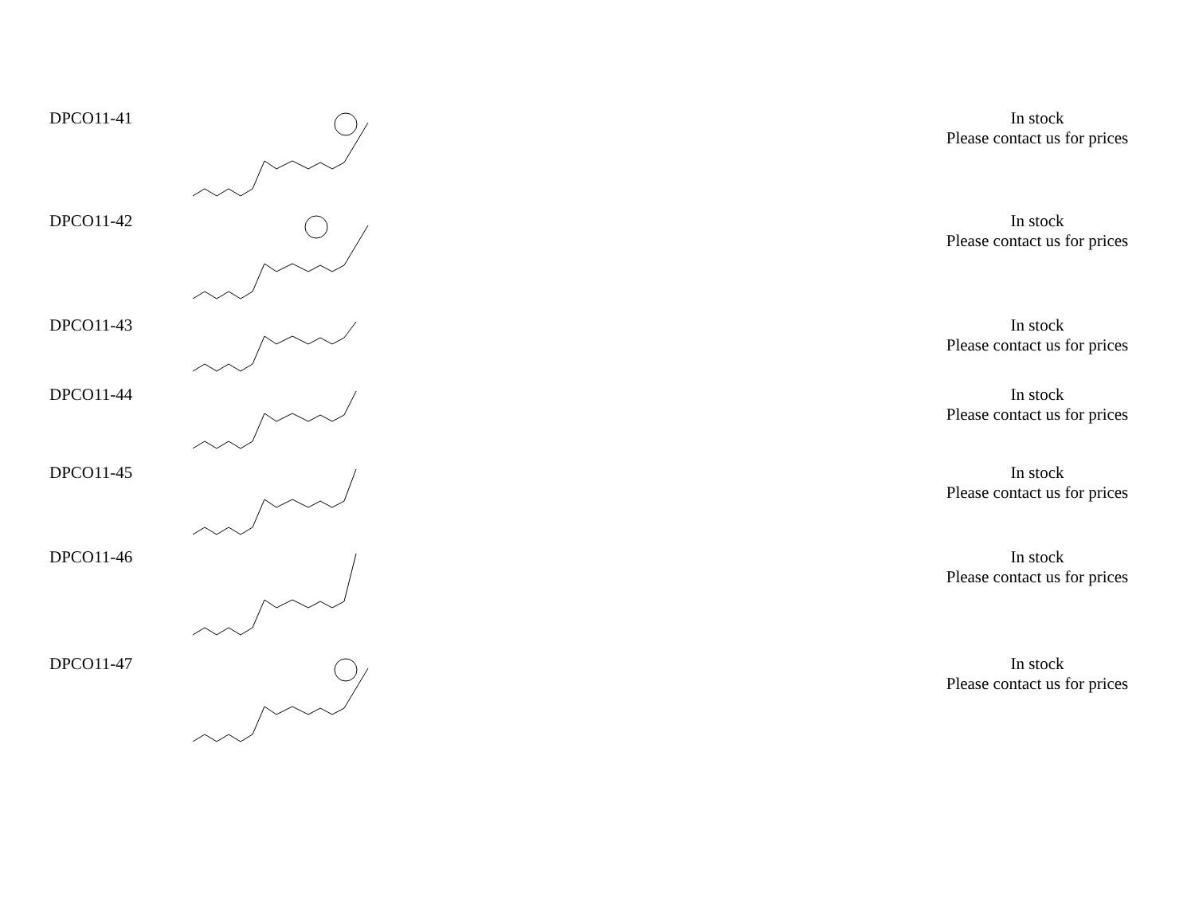| DPCO11-41 | | | In stock Please contact us for prices |
| DPCO11-42 | | | In stock Please contact us for prices |
| DPCO11-43 | | | In stock Please contact us for prices |
| DPCO11-44 | | | In stock Please contact us for prices |
| DPCO11-45 | | | In stock Please contact us for prices |
| DPCO11-46 | | | In stock Please contact us for prices |
| DPCO11-47 | | | In stock Please contact us for prices |